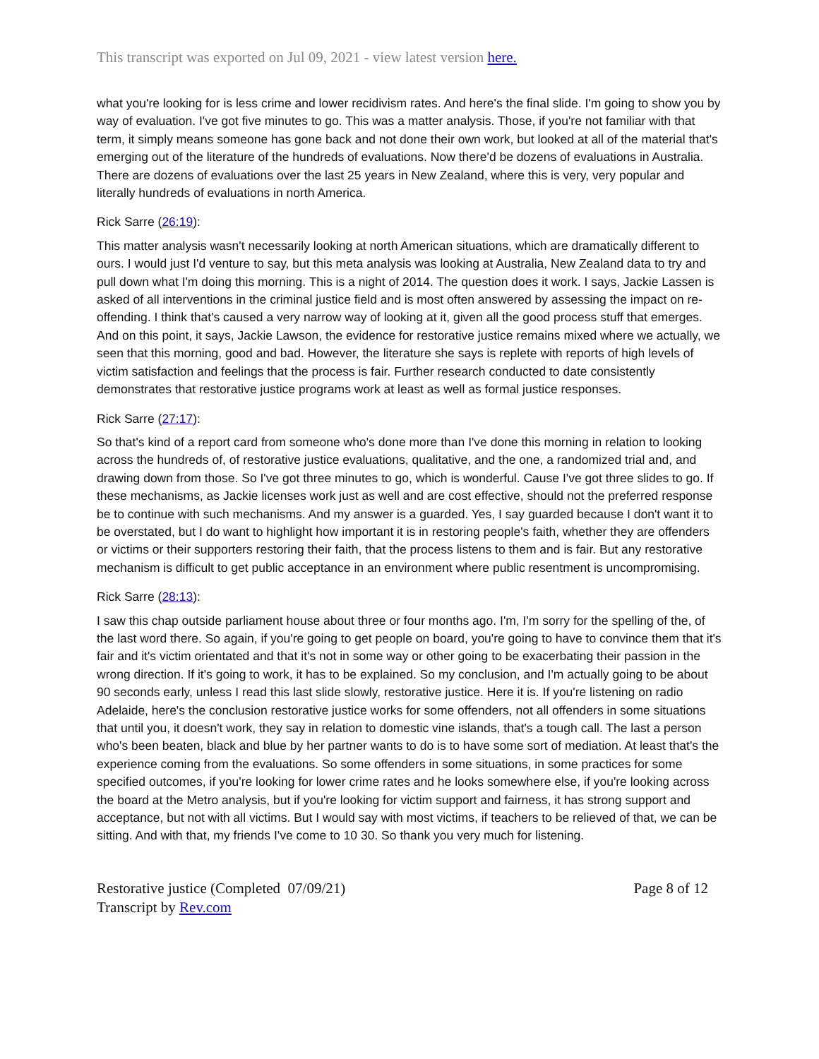This transcript was exported on Jul 09, 2021 - view latest version here.
what you're looking for is less crime and lower recidivism rates. And here's the final slide. I'm going to show you by way of evaluation. I've got five minutes to go. This was a matter analysis. Those, if you're not familiar with that term, it simply means someone has gone back and not done their own work, but looked at all of the material that's emerging out of the literature of the hundreds of evaluations. Now there'd be dozens of evaluations in Australia. There are dozens of evaluations over the last 25 years in New Zealand, where this is very, very popular and literally hundreds of evaluations in north America.
Rick Sarre (26:19):
This matter analysis wasn't necessarily looking at north American situations, which are dramatically different to ours. I would just I'd venture to say, but this meta analysis was looking at Australia, New Zealand data to try and pull down what I'm doing this morning. This is a night of 2014. The question does it work. I says, Jackie Lassen is asked of all interventions in the criminal justice field and is most often answered by assessing the impact on re-offending. I think that's caused a very narrow way of looking at it, given all the good process stuff that emerges. And on this point, it says, Jackie Lawson, the evidence for restorative justice remains mixed where we actually, we seen that this morning, good and bad. However, the literature she says is replete with reports of high levels of victim satisfaction and feelings that the process is fair. Further research conducted to date consistently demonstrates that restorative justice programs work at least as well as formal justice responses.
Rick Sarre (27:17):
So that's kind of a report card from someone who's done more than I've done this morning in relation to looking across the hundreds of, of restorative justice evaluations, qualitative, and the one, a randomized trial and, and drawing down from those. So I've got three minutes to go, which is wonderful. Cause I've got three slides to go. If these mechanisms, as Jackie licenses work just as well and are cost effective, should not the preferred response be to continue with such mechanisms. And my answer is a guarded. Yes, I say guarded because I don't want it to be overstated, but I do want to highlight how important it is in restoring people's faith, whether they are offenders or victims or their supporters restoring their faith, that the process listens to them and is fair. But any restorative mechanism is difficult to get public acceptance in an environment where public resentment is uncompromising.
Rick Sarre (28:13):
I saw this chap outside parliament house about three or four months ago. I'm, I'm sorry for the spelling of the, of the last word there. So again, if you're going to get people on board, you're going to have to convince them that it's fair and it's victim orientated and that it's not in some way or other going to be exacerbating their passion in the wrong direction. If it's going to work, it has to be explained. So my conclusion, and I'm actually going to be about 90 seconds early, unless I read this last slide slowly, restorative justice. Here it is. If you're listening on radio Adelaide, here's the conclusion restorative justice works for some offenders, not all offenders in some situations that until you, it doesn't work, they say in relation to domestic vine islands, that's a tough call. The last a person who's been beaten, black and blue by her partner wants to do is to have some sort of mediation. At least that's the experience coming from the evaluations. So some offenders in some situations, in some practices for some specified outcomes, if you're looking for lower crime rates and he looks somewhere else, if you're looking across the board at the Metro analysis, but if you're looking for victim support and fairness, it has strong support and acceptance, but not with all victims. But I would say with most victims, if teachers to be relieved of that, we can be sitting. And with that, my friends I've come to 10 30. So thank you very much for listening.
Restorative justice (Completed 07/09/21)
Transcript by Rev.com
Page 8 of 12